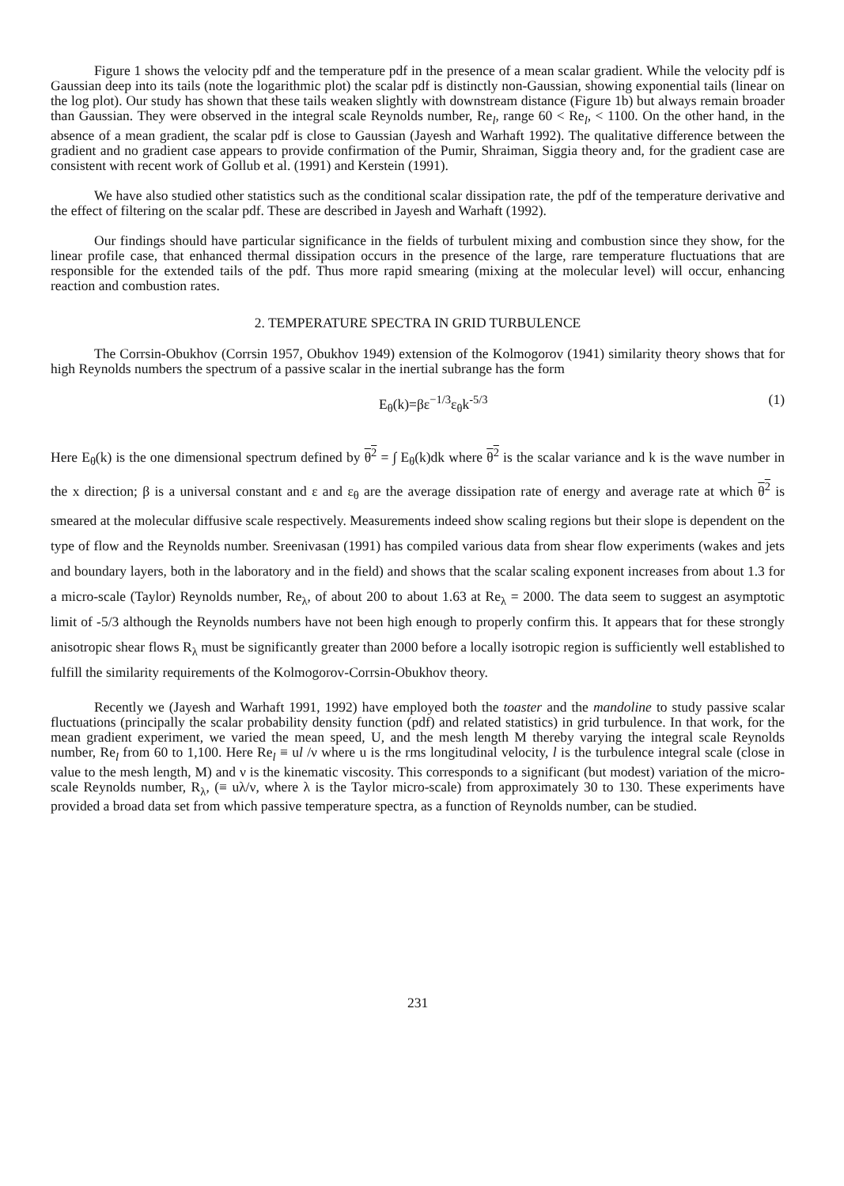Figure 1 shows the velocity pdf and the temperature pdf in the presence of a mean scalar gradient. While the velocity pdf is Gaussian deep into its tails (note the logarithmic plot) the scalar pdf is distinctly non-Gaussian, showing exponential tails (linear on the log plot). Our study has shown that these tails weaken slightly with downstream distance (Figure 1b) but always remain broader than Gaussian. They were observed in the integral scale Reynolds number, Re<sub>l</sub>, range 60 < Re<sub>l</sub>, < 1100. On the other hand, in the absence of a mean gradient, the scalar pdf is close to Gaussian (Jayesh and Warhaft 1992). The qualitative difference between the gradient and no gradient case appears to provide confirmation of the Pumir, Shraiman, Siggia theory and, for the gradient case are consistent with recent work of Gollub et al. (1991) and Kerstein (1991).
We have also studied other statistics such as the conditional scalar dissipation rate, the pdf of the temperature derivative and the effect of filtering on the scalar pdf. These are described in Jayesh and Warhaft (1992).
Our findings should have particular significance in the fields of turbulent mixing and combustion since they show, for the linear profile case, that enhanced thermal dissipation occurs in the presence of the large, rare temperature fluctuations that are responsible for the extended tails of the pdf. Thus more rapid smearing (mixing at the molecular level) will occur, enhancing reaction and combustion rates.
2. TEMPERATURE SPECTRA IN GRID TURBULENCE
The Corrsin-Obukhov (Corrsin 1957, Obukhov 1949) extension of the Kolmogorov (1941) similarity theory shows that for high Reynolds numbers the spectrum of a passive scalar in the inertial subrange has the form
E<sub>θ</sub>(k)=βε<sup>−1/3</sup>ε<sub>θ</sub>k<sup>-5/3</sup> (1)
Here E<sub>θ</sub>(k) is the one dimensional spectrum defined by θ<sup>2</sup> = ∫ E<sub>θ</sub>(k)dk where θ<sup>2</sup> is the scalar variance and k is the wave number in the x direction; β is a universal constant and ε and ε<sub>θ</sub> are the average dissipation rate of energy and average rate at which θ<sup>2</sup> is smeared at the molecular diffusive scale respectively. Measurements indeed show scaling regions but their slope is dependent on the type of flow and the Reynolds number. Sreenivasan (1991) has compiled various data from shear flow experiments (wakes and jets and boundary layers, both in the laboratory and in the field) and shows that the scalar scaling exponent increases from about 1.3 for a micro-scale (Taylor) Reynolds number, Re<sub>λ</sub>, of about 200 to about 1.63 at Re<sub>λ</sub> = 2000. The data seem to suggest an asymptotic limit of -5/3 although the Reynolds numbers have not been high enough to properly confirm this. It appears that for these strongly anisotropic shear flows R<sub>λ</sub> must be significantly greater than 2000 before a locally isotropic region is sufficiently well established to fulfill the similarity requirements of the Kolmogorov-Corrsin-Obukhov theory.
Recently we (Jayesh and Warhaft 1991, 1992) have employed both the toaster and the mandoline to study passive scalar fluctuations (principally the scalar probability density function (pdf) and related statistics) in grid turbulence. In that work, for the mean gradient experiment, we varied the mean speed, U, and the mesh length M thereby varying the integral scale Reynolds number, Re<sub>l</sub> from 60 to 1,100. Here Re<sub>l</sub> ≡ ul /ν where u is the rms longitudinal velocity, l is the turbulence integral scale (close in value to the mesh length, M) and ν is the kinematic viscosity. This corresponds to a significant (but modest) variation of the micro-scale Reynolds number, R<sub>λ</sub>, (≡ uλ/ν, where λ is the Taylor micro-scale) from approximately 30 to 130. These experiments have provided a broad data set from which passive temperature spectra, as a function of Reynolds number, can be studied.
231